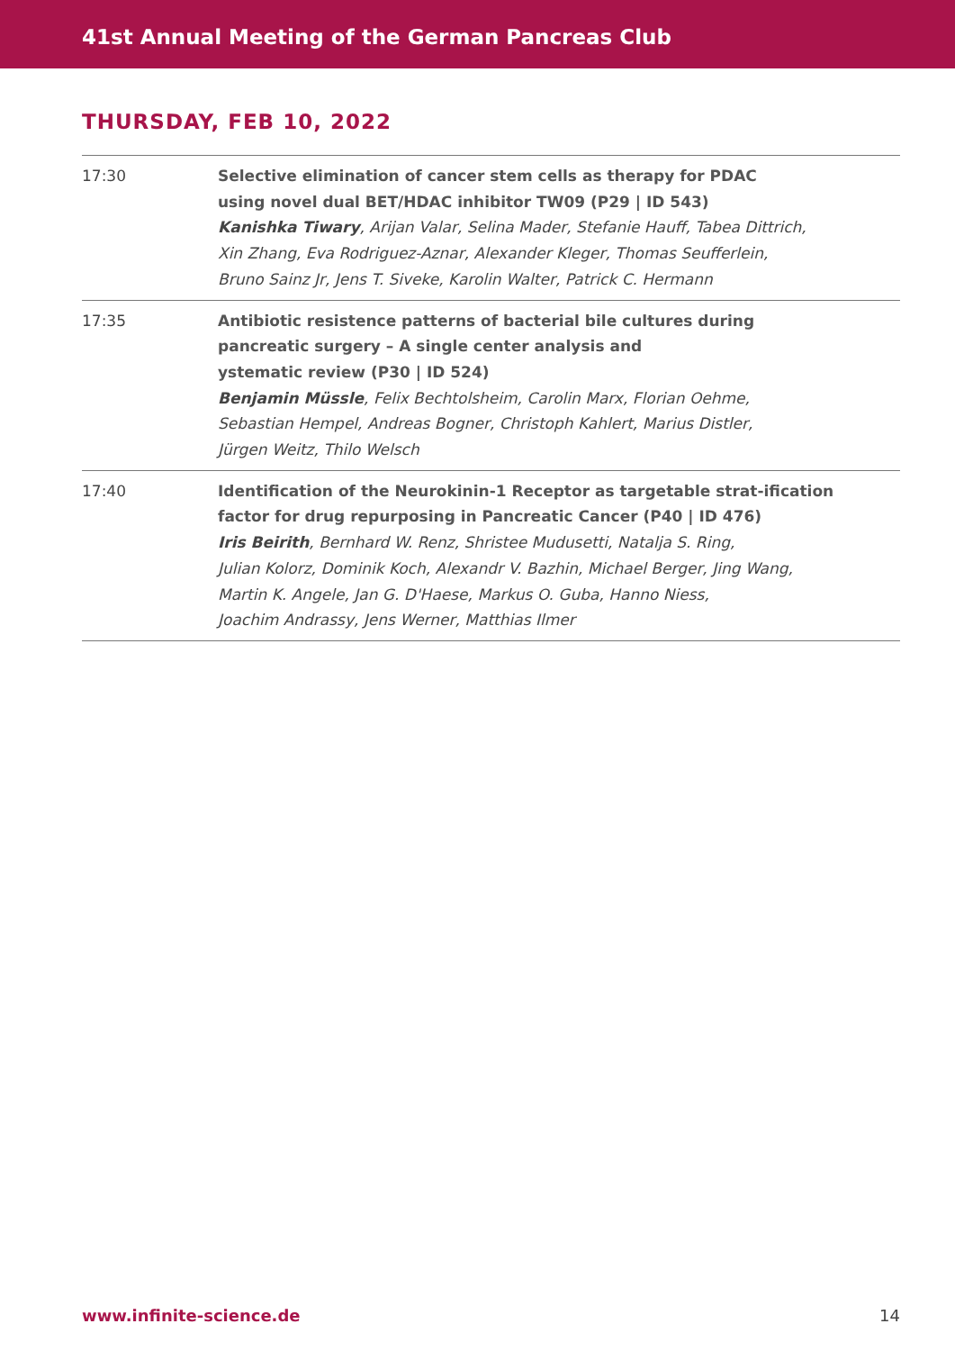41st Annual Meeting of the German Pancreas Club
THURSDAY, FEB 10, 2022
| 17:30 | Selective elimination of cancer stem cells as therapy for PDAC using novel dual BET/HDAC inhibitor TW09 (P29 / ID 543) Kanishka Tiwary , Arijan Valar, Selina Mader, Stefanie Hauff, Tabea Dittrich, Xin Zhang, Eva Rodriguez-Aznar, Alexander Kleger, Thomas Seufferlein, Bruno Sainz Jr, Jens T. Siveke, Karolin Walter, Patrick C. Hermann |
| 17:35 | Antibiotic resistence patterns of bacterial bile cultures during pancreatic surgery – A single center analysis and ystematic review (P30 / ID 524) Benjamin Müssle , Felix Bechtolsheim, Carolin Marx, Florian Oehme, Sebastian Hempel, Andreas Bogner, Christoph Kahlert, Marius Distler, Jürgen Weitz, Thilo Welsch |
| 17:40 | Identification of the Neurokinin-1 Receptor as targetable strat-ification factor for drug repurposing in Pancreatic Cancer (P40 / ID 476) Iris Beirith , Bernhard W. Renz, Shristee Mudusetti, Natalja S. Ring, Julian Kolorz, Dominik Koch, Alexandr V. Bazhin, Michael Berger, Jing Wang, Martin K. Angele, Jan G. D'Haese, Markus O. Guba, Hanno Niess, Joachim Andrassy, Jens Werner, Matthias Ilmer |
www.infinite-science.de 14